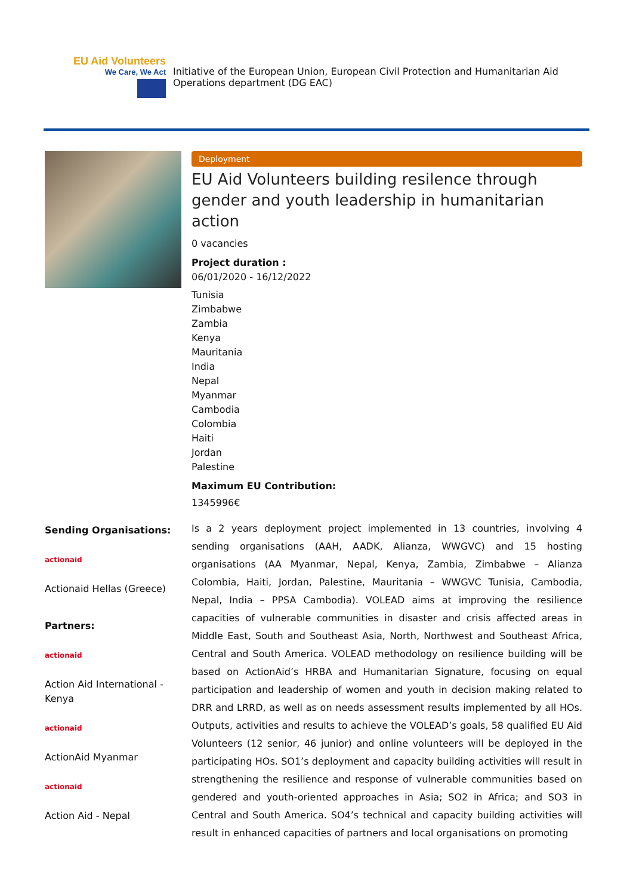EU Aid Volunteers
We Care, We Act
Initiative of the European Union, European Civil Protection and Humanitarian Aid Operations department (DG EAC)
Deployment
EU Aid Volunteers building resilence through gender and youth leadership in humanitarian action
0 vacancies
Project duration :
06/01/2020 - 16/12/2022
Tunisia
Zimbabwe
Zambia
Kenya
Mauritania
India
Nepal
Myanmar
Cambodia
Colombia
Haiti
Jordan
Palestine
Maximum EU Contribution:
1345996€
Sending Organisations:
actionaid
Actionaid Hellas (Greece)
Partners:
actionaid
Action Aid International - Kenya
actionaid
ActionAid Myanmar
actionaid
Action Aid - Nepal
Is a 2 years deployment project implemented in 13 countries, involving 4 sending organisations (AAH, AADK, Alianza, WWGVC) and 15 hosting organisations (AA Myanmar, Nepal, Kenya, Zambia, Zimbabwe – Alianza Colombia, Haiti, Jordan, Palestine, Mauritania – WWGVC Tunisia, Cambodia, Nepal, India – PPSA Cambodia). VOLEAD aims at improving the resilience capacities of vulnerable communities in disaster and crisis affected areas in Middle East, South and Southeast Asia, North, Northwest and Southeast Africa, Central and South America. VOLEAD methodology on resilience building will be based on ActionAid’s HRBA and Humanitarian Signature, focusing on equal participation and leadership of women and youth in decision making related to DRR and LRRD, as well as on needs assessment results implemented by all HOs. Outputs, activities and results to achieve the VOLEAD’s goals, 58 qualified EU Aid Volunteers (12 senior, 46 junior) and online volunteers will be deployed in the participating HOs. SO1’s deployment and capacity building activities will result in strengthening the resilience and response of vulnerable communities based on gendered and youth-oriented approaches in Asia; SO2 in Africa; and SO3 in Central and South America. SO4’s technical and capacity building activities will result in enhanced capacities of partners and local organisations on promoting